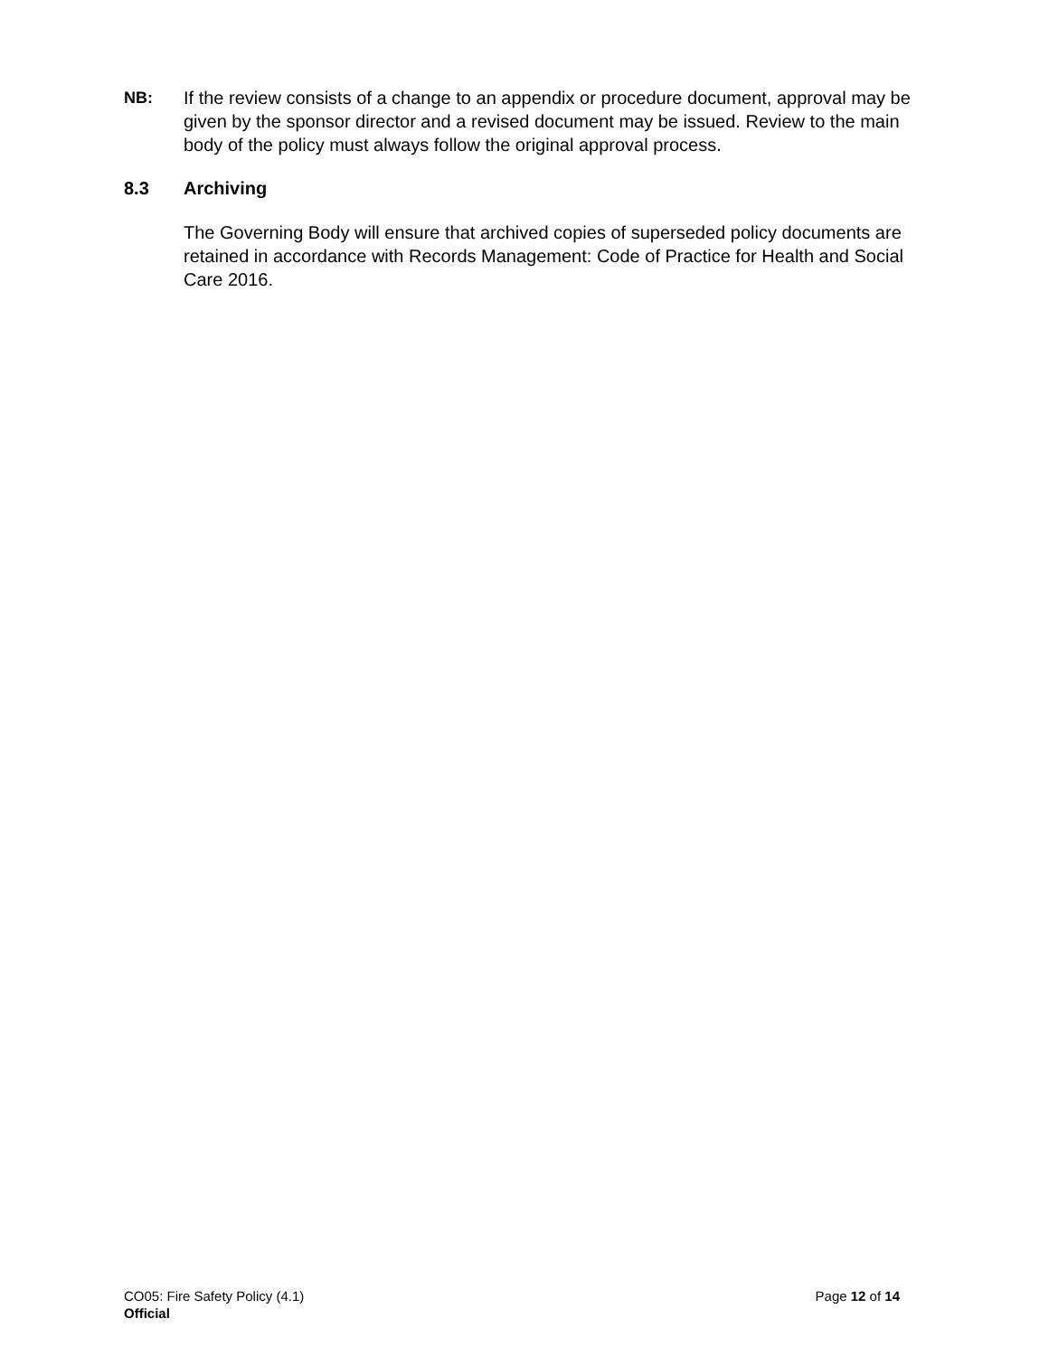NB: If the review consists of a change to an appendix or procedure document, approval may be given by the sponsor director and a revised document may be issued. Review to the main body of the policy must always follow the original approval process.
8.3 Archiving
The Governing Body will ensure that archived copies of superseded policy documents are retained in accordance with Records Management: Code of Practice for Health and Social Care 2016.
CO05: Fire Safety Policy (4.1) Page 12 of 14
Official